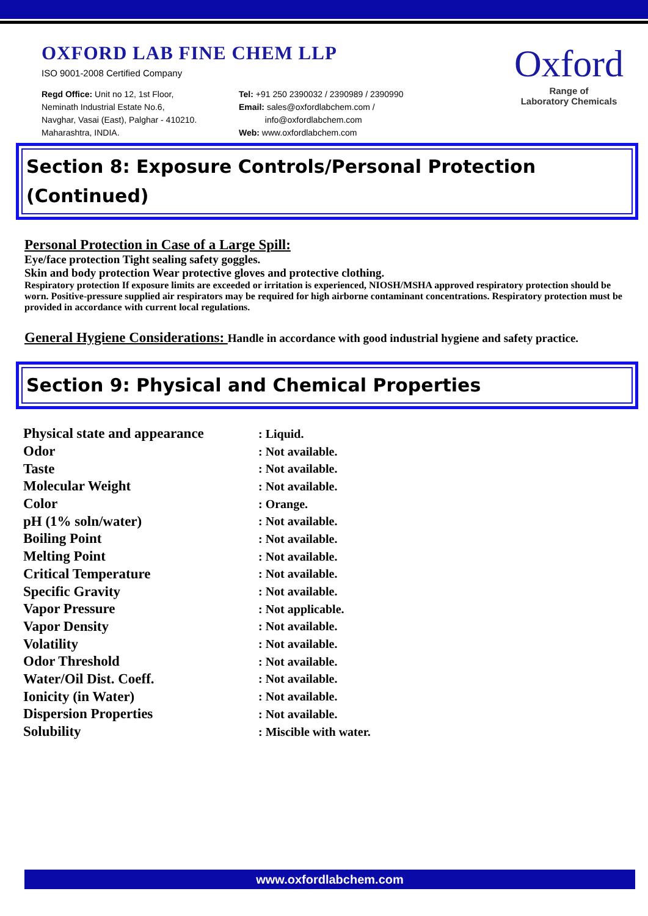OXFORD LAB FINE CHEM LLP
ISO 9001-2008 Certified Company
Regd Office: Unit no 12, 1st Floor,
Neminath Industrial Estate No.6,
Navghar, Vasai (East), Palghar - 410210.
Maharashtra, INDIA.
Tel: +91 250 2390032 / 2390989 / 2390990
Email: sales@oxfordlabchem.com /
info@oxfordlabchem.com
Web: www.oxfordlabchem.com
Oxford
Range of
Laboratory Chemicals
Section 8: Exposure Controls/Personal Protection (Continued)
Personal Protection in Case of a Large Spill:
Eye/face protection Tight sealing safety goggles.
Skin and body protection Wear protective gloves and protective clothing.
Respiratory protection If exposure limits are exceeded or irritation is experienced, NIOSH/MSHA approved respiratory protection should be worn. Positive-pressure supplied air respirators may be required for high airborne contaminant concentrations. Respiratory protection must be provided in accordance with current local regulations.
General Hygiene Considerations:
Handle in accordance with good industrial hygiene and safety practice.
Section 9: Physical and Chemical Properties
| Physical state and appearance | : Liquid. |
| Odor | : Not available. |
| Taste | : Not available. |
| Molecular Weight | : Not available. |
| Color | : Orange. |
| pH (1% soln/water) | : Not available. |
| Boiling Point | : Not available. |
| Melting Point | : Not available. |
| Critical Temperature | : Not available. |
| Specific Gravity | : Not available. |
| Vapor Pressure | : Not applicable. |
| Vapor Density | : Not available. |
| Volatility | : Not available. |
| Odor Threshold | : Not available. |
| Water/Oil Dist. Coeff. | : Not available. |
| Ionicity (in Water) | : Not available. |
| Dispersion Properties | : Not available. |
| Solubility | : Miscible with water. |
www.oxfordlabchem.com